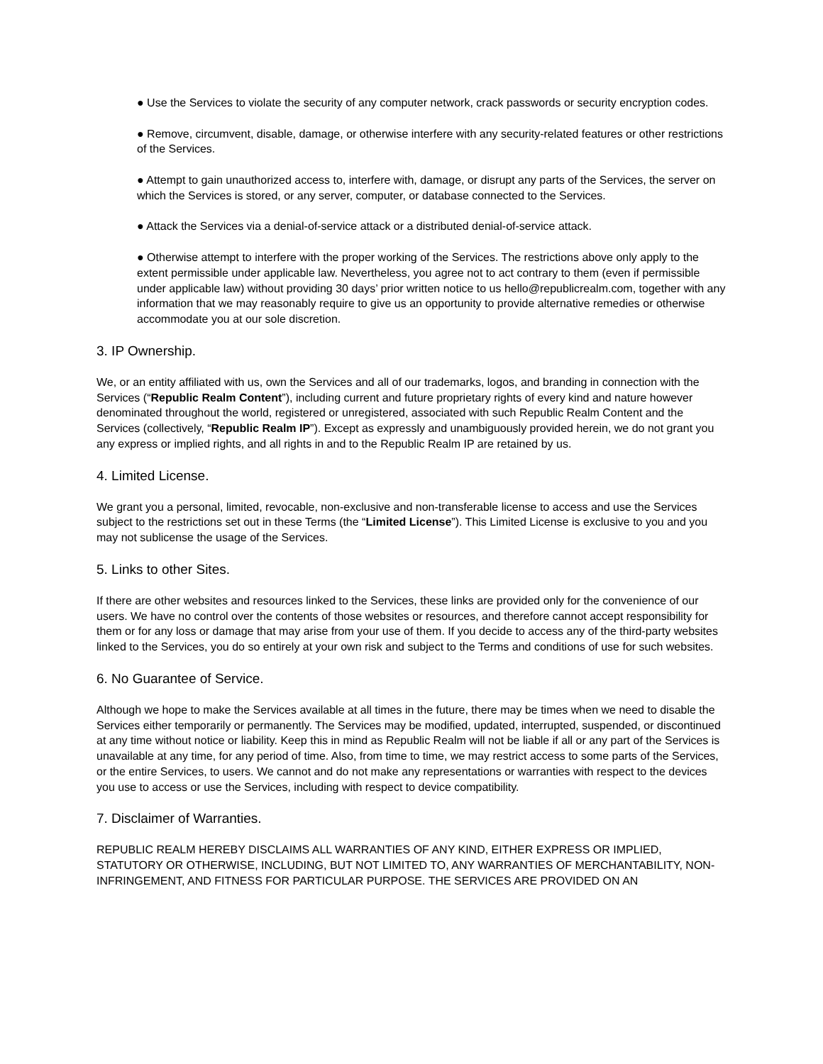● Use the Services to violate the security of any computer network, crack passwords or security encryption codes.
● Remove, circumvent, disable, damage, or otherwise interfere with any security-related features or other restrictions of the Services.
● Attempt to gain unauthorized access to, interfere with, damage, or disrupt any parts of the Services, the server on which the Services is stored, or any server, computer, or database connected to the Services.
● Attack the Services via a denial-of-service attack or a distributed denial-of-service attack.
● Otherwise attempt to interfere with the proper working of the Services. The restrictions above only apply to the extent permissible under applicable law. Nevertheless, you agree not to act contrary to them (even if permissible under applicable law) without providing 30 days’ prior written notice to us hello@republicrealm.com, together with any information that we may reasonably require to give us an opportunity to provide alternative remedies or otherwise accommodate you at our sole discretion.
3. IP Ownership.
We, or an entity affiliated with us, own the Services and all of our trademarks, logos, and branding in connection with the Services (“Republic Realm Content”), including current and future proprietary rights of every kind and nature however denominated throughout the world, registered or unregistered, associated with such Republic Realm Content and the Services (collectively, “Republic Realm IP”). Except as expressly and unambiguously provided herein, we do not grant you any express or implied rights, and all rights in and to the Republic Realm IP are retained by us.
4. Limited License.
We grant you a personal, limited, revocable, non-exclusive and non-transferable license to access and use the Services subject to the restrictions set out in these Terms (the “Limited License”). This Limited License is exclusive to you and you may not sublicense the usage of the Services.
5. Links to other Sites.
If there are other websites and resources linked to the Services, these links are provided only for the convenience of our users. We have no control over the contents of those websites or resources, and therefore cannot accept responsibility for them or for any loss or damage that may arise from your use of them. If you decide to access any of the third-party websites linked to the Services, you do so entirely at your own risk and subject to the Terms and conditions of use for such websites.
6. No Guarantee of Service.
Although we hope to make the Services available at all times in the future, there may be times when we need to disable the Services either temporarily or permanently. The Services may be modified, updated, interrupted, suspended, or discontinued at any time without notice or liability. Keep this in mind as Republic Realm will not be liable if all or any part of the Services is unavailable at any time, for any period of time. Also, from time to time, we may restrict access to some parts of the Services, or the entire Services, to users. We cannot and do not make any representations or warranties with respect to the devices you use to access or use the Services, including with respect to device compatibility.
7. Disclaimer of Warranties.
REPUBLIC REALM HEREBY DISCLAIMS ALL WARRANTIES OF ANY KIND, EITHER EXPRESS OR IMPLIED, STATUTORY OR OTHERWISE, INCLUDING, BUT NOT LIMITED TO, ANY WARRANTIES OF MERCHANTABILITY, NON-INFRINGEMENT, AND FITNESS FOR PARTICULAR PURPOSE. THE SERVICES ARE PROVIDED ON AN